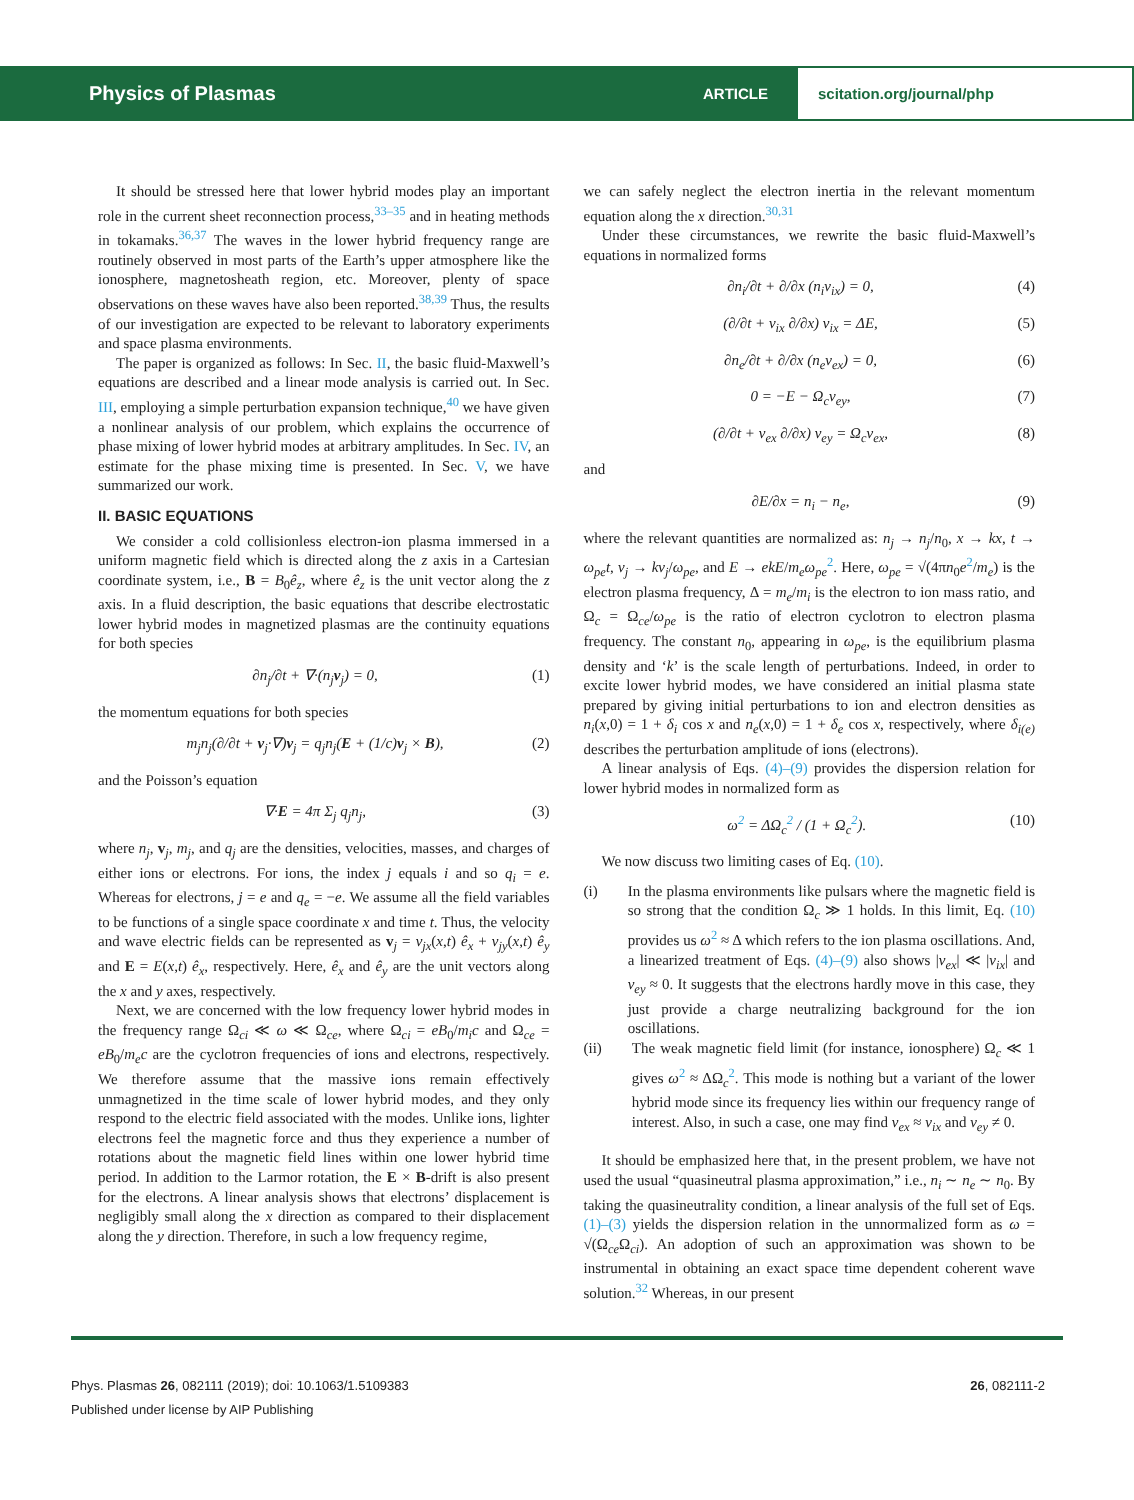Physics of Plasmas ARTICLE scitation.org/journal/php
It should be stressed here that lower hybrid modes play an important role in the current sheet reconnection process,<sup>33–35</sup> and in heating methods in tokamaks.<sup>36,37</sup> The waves in the lower hybrid frequency range are routinely observed in most parts of the Earth’s upper atmosphere like the ionosphere, magnetosheath region, etc. Moreover, plenty of space observations on these waves have also been reported.<sup>38,39</sup> Thus, the results of our investigation are expected to be relevant to laboratory experiments and space plasma environments.
The paper is organized as follows: In Sec. II, the basic fluid-Maxwell’s equations are described and a linear mode analysis is carried out. In Sec. III, employing a simple perturbation expansion technique,<sup>40</sup> we have given a nonlinear analysis of our problem, which explains the occurrence of phase mixing of lower hybrid modes at arbitrary amplitudes. In Sec. IV, an estimate for the phase mixing time is presented. In Sec. V, we have summarized our work.
II. BASIC EQUATIONS
We consider a cold collisionless electron-ion plasma immersed in a uniform magnetic field which is directed along the z axis in a Cartesian coordinate system, i.e., B = B<sub>0</sub>ê<sub>z</sub>, where ê<sub>z</sub> is the unit vector along the z axis. In a fluid description, the basic equations that describe electrostatic lower hybrid modes in magnetized plasmas are the continuity equations for both species
∂n<sub>j</sub>/∂t + ∇·(n<sub>j</sub>v<sub>j</sub>) = 0, (1)
the momentum equations for both species
m<sub>j</sub>n<sub>j</sub>(∂/∂t + v<sub>j</sub>·∇)v<sub>j</sub> = q<sub>j</sub>n<sub>j</sub>(E + (1/c)v<sub>j</sub> × B), (2)
and the Poisson’s equation
∇·E = 4π Σ<sub>j</sub> q<sub>j</sub>n<sub>j</sub>, (3)
where n<sub>j</sub>, v<sub>j</sub>, m<sub>j</sub>, and q<sub>j</sub> are the densities, velocities, masses, and charges of either ions or electrons. For ions, the index j equals i and so q<sub>i</sub> = e. Whereas for electrons, j = e and q<sub>e</sub> = −e. We assume all the field variables to be functions of a single space coordinate x and time t. Thus, the velocity and wave electric fields can be represented as v<sub>j</sub> = v<sub>jx</sub>(x,t) ê<sub>x</sub> + v<sub>jy</sub>(x,t) ê<sub>y</sub> and E = E(x,t) ê<sub>x</sub>, respectively. Here, ê<sub>x</sub> and ê<sub>y</sub> are the unit vectors along the x and y axes, respectively.
Next, we are concerned with the low frequency lower hybrid modes in the frequency range Ω<sub>ci</sub> ≪ ω ≪ Ω<sub>ce</sub>, where Ω<sub>ci</sub> = eB<sub>0</sub>/m<sub>i</sub>c and Ω<sub>ce</sub> = eB<sub>0</sub>/m<sub>e</sub>c are the cyclotron frequencies of ions and electrons, respectively. We therefore assume that the massive ions remain effectively unmagnetized in the time scale of lower hybrid modes, and they only respond to the electric field associated with the modes. Unlike ions, lighter electrons feel the magnetic force and thus they experience a number of rotations about the magnetic field lines within one lower hybrid time period. In addition to the Larmor rotation, the E × B-drift is also present for the electrons. A linear analysis shows that electrons’ displacement is negligibly small along the x direction as compared to their displacement along the y direction. Therefore, in such a low frequency regime,
we can safely neglect the electron inertia in the relevant momentum equation along the x direction.<sup>30,31</sup>
Under these circumstances, we rewrite the basic fluid-Maxwell’s equations in normalized forms
∂n<sub>i</sub>/∂t + ∂/∂x (n<sub>i</sub>v<sub>ix</sub>) = 0, (4)
(∂/∂t + v<sub>ix</sub> ∂/∂x) v<sub>ix</sub> = ΔE, (5)
∂n<sub>e</sub>/∂t + ∂/∂x (n<sub>e</sub>v<sub>ex</sub>) = 0, (6)
0 = −E − Ω<sub>c</sub>v<sub>ey</sub>, (7)
(∂/∂t + v<sub>ex</sub> ∂/∂x) v<sub>ey</sub> = Ω<sub>c</sub>v<sub>ex</sub>, (8)
and
∂E/∂x = n<sub>i</sub> − n<sub>e</sub>, (9)
where the relevant quantities are normalized as: n<sub>j</sub> → n<sub>j</sub>/n<sub>0</sub>, x → kx, t → ω<sub>pe</sub>t, v<sub>j</sub> → kv<sub>j</sub>/ω<sub>pe</sub>, and E → ekE/m<sub>e</sub>ω<sub>pe</sub><sup>2</sup>. Here, ω<sub>pe</sub> = √(4πn<sub>0</sub>e<sup>2</sup>/m<sub>e</sub>) is the electron plasma frequency, Δ = m<sub>e</sub>/m<sub>i</sub> is the electron to ion mass ratio, and Ω<sub>c</sub> = Ω<sub>ce</sub>/ω<sub>pe</sub> is the ratio of electron cyclotron to electron plasma frequency. The constant n<sub>0</sub>, appearing in ω<sub>pe</sub>, is the equilibrium plasma density and ‘k’ is the scale length of perturbations. Indeed, in order to excite lower hybrid modes, we have considered an initial plasma state prepared by giving initial perturbations to ion and electron densities as n<sub>i</sub>(x,0) = 1 + δ<sub>i</sub> cos x and n<sub>e</sub>(x,0) = 1 + δ<sub>e</sub> cos x, respectively, where δ<sub>i(e)</sub> describes the perturbation amplitude of ions (electrons).
A linear analysis of Eqs. (4)–(9) provides the dispersion relation for lower hybrid modes in normalized form as
ω<sup>2</sup> = ΔΩ<sub>c</sub><sup>2</sup> / (1 + Ω<sub>c</sub><sup>2</sup>). (10)
We now discuss two limiting cases of Eq. (10).
(i) In the plasma environments like pulsars where the magnetic field is so strong that the condition Ω<sub>c</sub> ≫ 1 holds. In this limit, Eq. (10) provides us ω<sup>2</sup> ≈ Δ which refers to the ion plasma oscillations. And, a linearized treatment of Eqs. (4)–(9) also shows |v<sub>ex</sub>| ≪ |v<sub>ix</sub>| and v<sub>ey</sub> ≈ 0. It suggests that the electrons hardly move in this case, they just provide a charge neutralizing background for the ion oscillations.
(ii) The weak magnetic field limit (for instance, ionosphere) Ω<sub>c</sub> ≪ 1 gives ω<sup>2</sup> ≈ ΔΩ<sub>c</sub><sup>2</sup>. This mode is nothing but a variant of the lower hybrid mode since its frequency lies within our frequency range of interest. Also, in such a case, one may find v<sub>ex</sub> ≈ v<sub>ix</sub> and v<sub>ey</sub> ≠ 0.
It should be emphasized here that, in the present problem, we have not used the usual “quasineutral plasma approximation,” i.e., n<sub>i</sub> ∼ n<sub>e</sub> ∼ n<sub>0</sub>. By taking the quasineutrality condition, a linear analysis of the full set of Eqs. (1)–(3) yields the dispersion relation in the unnormalized form as ω = √(Ω<sub>ce</sub>Ω<sub>ci</sub>). An adoption of such an approximation was shown to be instrumental in obtaining an exact space time dependent coherent wave solution.<sup>32</sup> Whereas, in our present
Phys. Plasmas 26, 082111 (2019); doi: 10.1063/1.5109383 26, 082111-2
Published under license by AIP Publishing